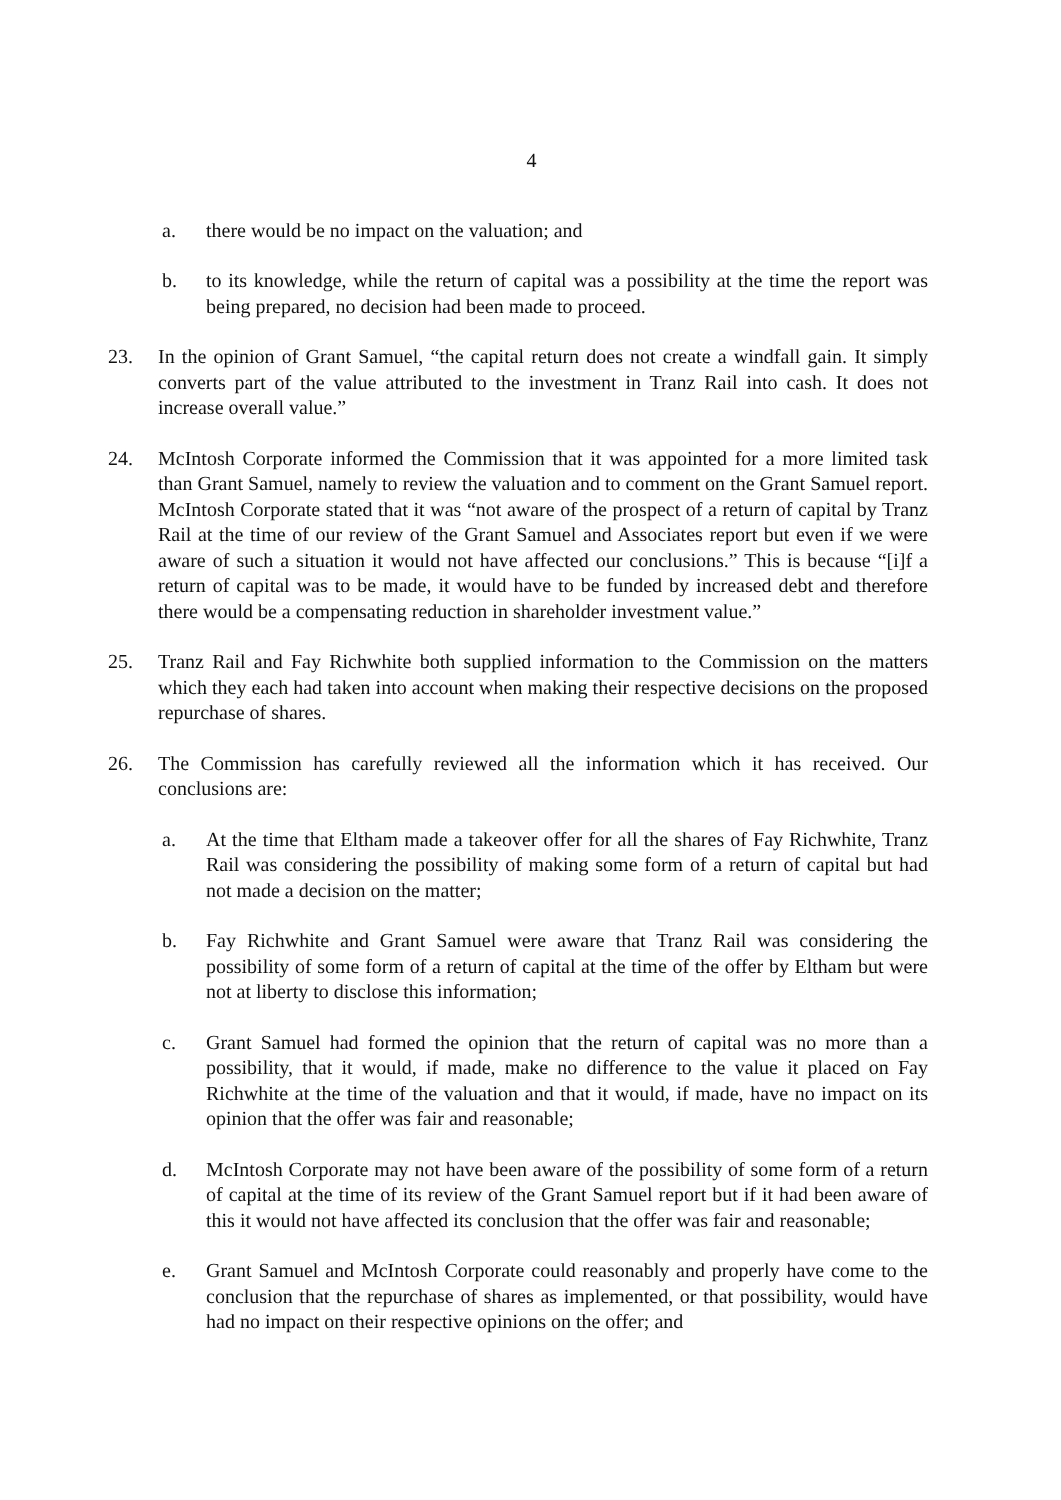4
a. there would be no impact on the valuation; and
b. to its knowledge, while the return of capital was a possibility at the time the report was being prepared, no decision had been made to proceed.
23. In the opinion of Grant Samuel, “the capital return does not create a windfall gain. It simply converts part of the value attributed to the investment in Tranz Rail into cash. It does not increase overall value.”
24. McIntosh Corporate informed the Commission that it was appointed for a more limited task than Grant Samuel, namely to review the valuation and to comment on the Grant Samuel report. McIntosh Corporate stated that it was “not aware of the prospect of a return of capital by Tranz Rail at the time of our review of the Grant Samuel and Associates report but even if we were aware of such a situation it would not have affected our conclusions.” This is because “[i]f a return of capital was to be made, it would have to be funded by increased debt and therefore there would be a compensating reduction in shareholder investment value.”
25. Tranz Rail and Fay Richwhite both supplied information to the Commission on the matters which they each had taken into account when making their respective decisions on the proposed repurchase of shares.
26. The Commission has carefully reviewed all the information which it has received. Our conclusions are:
a. At the time that Eltham made a takeover offer for all the shares of Fay Richwhite, Tranz Rail was considering the possibility of making some form of a return of capital but had not made a decision on the matter;
b. Fay Richwhite and Grant Samuel were aware that Tranz Rail was considering the possibility of some form of a return of capital at the time of the offer by Eltham but were not at liberty to disclose this information;
c. Grant Samuel had formed the opinion that the return of capital was no more than a possibility, that it would, if made, make no difference to the value it placed on Fay Richwhite at the time of the valuation and that it would, if made, have no impact on its opinion that the offer was fair and reasonable;
d. McIntosh Corporate may not have been aware of the possibility of some form of a return of capital at the time of its review of the Grant Samuel report but if it had been aware of this it would not have affected its conclusion that the offer was fair and reasonable;
e. Grant Samuel and McIntosh Corporate could reasonably and properly have come to the conclusion that the repurchase of shares as implemented, or that possibility, would have had no impact on their respective opinions on the offer; and